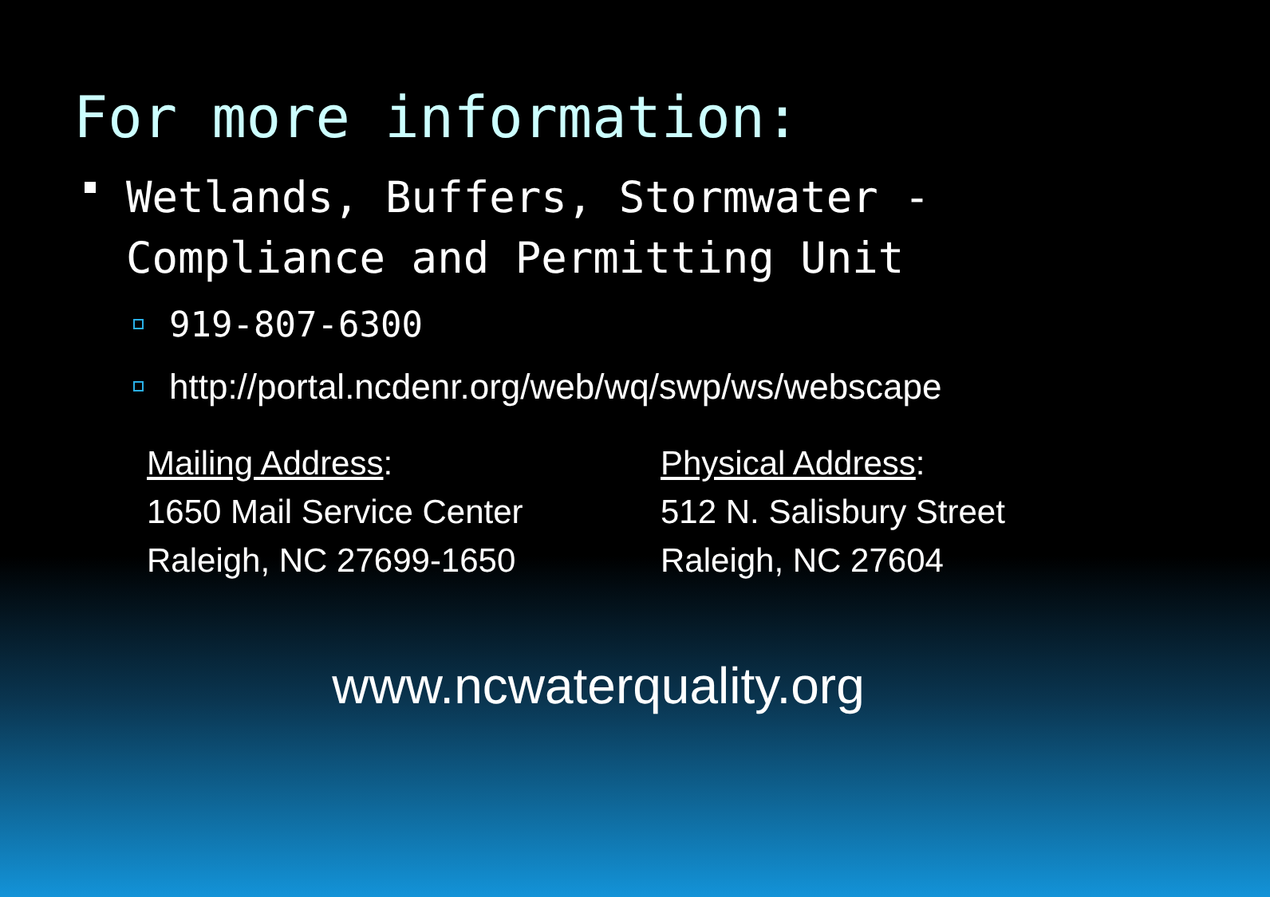For more information:
Wetlands, Buffers, Stormwater - Compliance and Permitting Unit
919-807-6300
http://portal.ncdenr.org/web/wq/swp/ws/webscape
Mailing Address:
1650 Mail Service Center
Raleigh, NC 27699-1650
Physical Address:
512 N. Salisbury Street
Raleigh, NC 27604
www.ncwaterquality.org